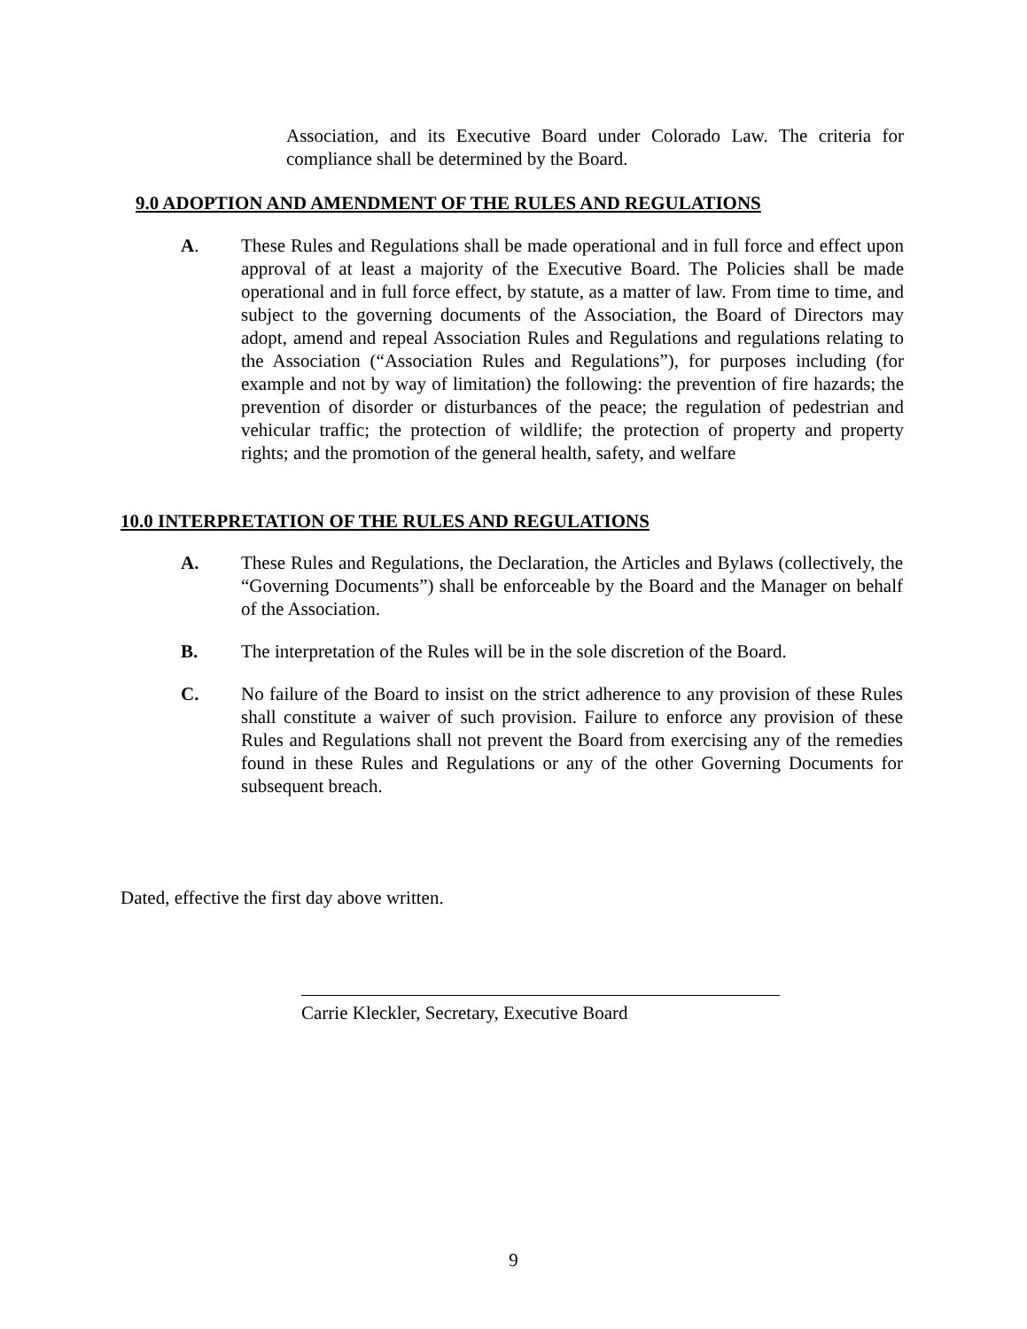Association, and its Executive Board under Colorado Law. The criteria for compliance shall be determined by the Board.
9.0 ADOPTION AND AMENDMENT OF THE RULES AND REGULATIONS
A. These Rules and Regulations shall be made operational and in full force and effect upon approval of at least a majority of the Executive Board. The Policies shall be made operational and in full force effect, by statute, as a matter of law. From time to time, and subject to the governing documents of the Association, the Board of Directors may adopt, amend and repeal Association Rules and Regulations and regulations relating to the Association (“Association Rules and Regulations”), for purposes including (for example and not by way of limitation) the following: the prevention of fire hazards; the prevention of disorder or disturbances of the peace; the regulation of pedestrian and vehicular traffic; the protection of wildlife; the protection of property and property rights; and the promotion of the general health, safety, and welfare
10.0 INTERPRETATION OF THE RULES AND REGULATIONS
A. These Rules and Regulations, the Declaration, the Articles and Bylaws (collectively, the “Governing Documents”) shall be enforceable by the Board and the Manager on behalf of the Association.
B. The interpretation of the Rules will be in the sole discretion of the Board.
C. No failure of the Board to insist on the strict adherence to any provision of these Rules shall constitute a waiver of such provision. Failure to enforce any provision of these Rules and Regulations shall not prevent the Board from exercising any of the remedies found in these Rules and Regulations or any of the other Governing Documents for subsequent breach.
Dated, effective the first day above written.
Carrie Kleckler, Secretary, Executive Board
9